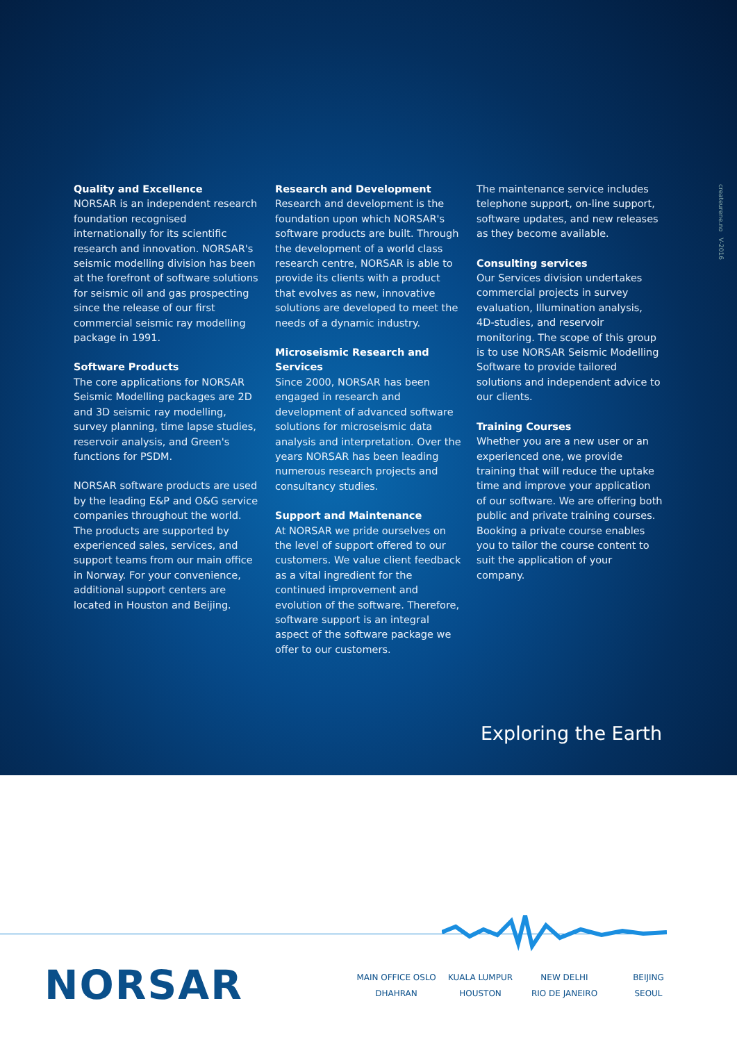Quality and Excellence
NORSAR is an independent research foundation recognised internationally for its scientific research and innovation. NORSAR's seismic modelling division has been at the forefront of software solutions for seismic oil and gas prospecting since the release of our first commercial seismic ray modelling package in 1991.
Software Products
The core applications for NORSAR Seismic Modelling packages are 2D and 3D seismic ray modelling, survey planning, time lapse studies, reservoir analysis, and Green's functions for PSDM.
NORSAR software products are used by the leading E&P and O&G service companies throughout the world. The products are supported by experienced sales, services, and support teams from our main office in Norway. For your convenience, additional support centers are located in Houston and Beijing.
Research and Development
Research and development is the foundation upon which NORSAR's software products are built. Through the development of a world class research centre, NORSAR is able to provide its clients with a product that evolves as new, innovative solutions are developed to meet the needs of a dynamic industry.
Microseismic Research and Services
Since 2000, NORSAR has been engaged in research and development of advanced software solutions for microseismic data analysis and interpretation. Over the years NORSAR has been leading numerous research projects and consultancy studies.
Support and Maintenance
At NORSAR we pride ourselves on the level of support offered to our customers. We value client feedback as a vital ingredient for the continued improvement and evolution of the software. Therefore, software support is an integral aspect of the software package we offer to our customers.
The maintenance service includes telephone support, on-line support, software updates, and new releases as they become available.
Consulting services
Our Services division undertakes commercial projects in survey evaluation, Illumination analysis, 4D-studies, and reservoir monitoring. The scope of this group is to use NORSAR Seismic Modelling Software to provide tailored solutions and independent advice to our clients.
Training Courses
Whether you are a new user or an experienced one, we provide training that will reduce the uptake time and improve your application of our software. We are offering both public and private training courses. Booking a private course enables you to tailor the course content to suit the application of your company.
createurene.no V-2016
Exploring the Earth
NORSAR
MAIN OFFICE OSLO
DHAHRAN
KUALA LUMPUR
HOUSTON
NEW DELHI
RIO DE JANEIRO
BEIJING
SEOUL